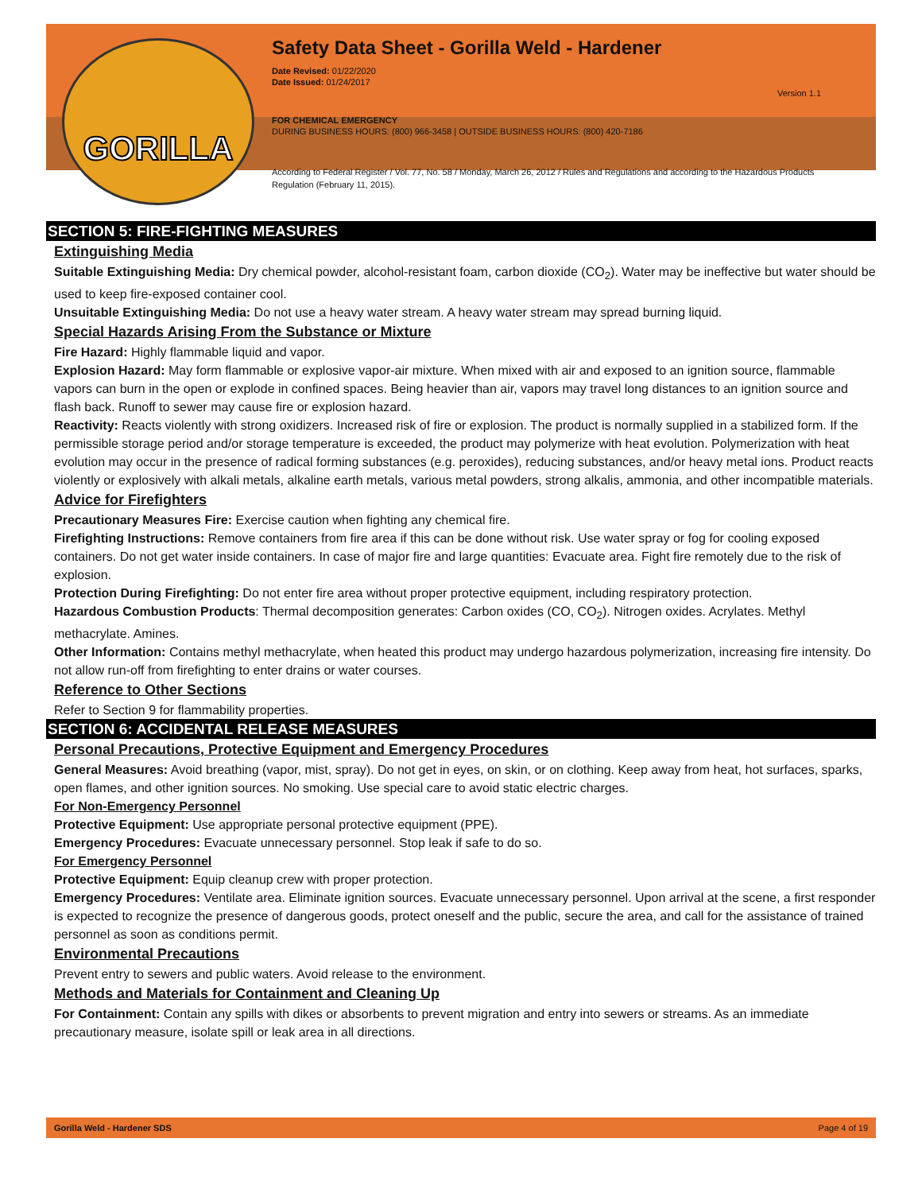GORILLA
Safety Data Sheet - Gorilla Weld - Hardener
Date Revised: 01/22/2020
Date Issued: 01/24/2017
Version 1.1
FOR CHEMICAL EMERGENCY
DURING BUSINESS HOURS: (800) 966-3458 | OUTSIDE BUSINESS HOURS: (800) 420-7186
According to Federal Register / Vol. 77, No. 58 / Monday, March 26, 2012 / Rules and Regulations and according to the Hazardous Products Regulation (February 11, 2015).
SECTION 5: FIRE-FIGHTING MEASURES
Extinguishing Media
Suitable Extinguishing Media: Dry chemical powder, alcohol-resistant foam, carbon dioxide (CO<sub>2</sub>). Water may be ineffective but water should be used to keep fire-exposed container cool.
Unsuitable Extinguishing Media: Do not use a heavy water stream. A heavy water stream may spread burning liquid.
Special Hazards Arising From the Substance or Mixture
Fire Hazard: Highly flammable liquid and vapor.
Explosion Hazard: May form flammable or explosive vapor-air mixture. When mixed with air and exposed to an ignition source, flammable vapors can burn in the open or explode in confined spaces. Being heavier than air, vapors may travel long distances to an ignition source and flash back. Runoff to sewer may cause fire or explosion hazard.
Reactivity: Reacts violently with strong oxidizers. Increased risk of fire or explosion. The product is normally supplied in a stabilized form. If the permissible storage period and/or storage temperature is exceeded, the product may polymerize with heat evolution. Polymerization with heat evolution may occur in the presence of radical forming substances (e.g. peroxides), reducing substances, and/or heavy metal ions. Product reacts violently or explosively with alkali metals, alkaline earth metals, various metal powders, strong alkalis, ammonia, and other incompatible materials.
Advice for Firefighters
Precautionary Measures Fire: Exercise caution when fighting any chemical fire.
Firefighting Instructions: Remove containers from fire area if this can be done without risk. Use water spray or fog for cooling exposed containers. Do not get water inside containers. In case of major fire and large quantities: Evacuate area. Fight fire remotely due to the risk of explosion.
Protection During Firefighting: Do not enter fire area without proper protective equipment, including respiratory protection.
Hazardous Combustion Products: Thermal decomposition generates: Carbon oxides (CO, CO<sub>2</sub>). Nitrogen oxides. Acrylates. Methyl methacrylate. Amines.
Other Information: Contains methyl methacrylate, when heated this product may undergo hazardous polymerization, increasing fire intensity. Do not allow run-off from firefighting to enter drains or water courses.
Reference to Other Sections
Refer to Section 9 for flammability properties.
SECTION 6: ACCIDENTAL RELEASE MEASURES
Personal Precautions, Protective Equipment and Emergency Procedures
General Measures: Avoid breathing (vapor, mist, spray). Do not get in eyes, on skin, or on clothing. Keep away from heat, hot surfaces, sparks, open flames, and other ignition sources. No smoking. Use special care to avoid static electric charges.
For Non-Emergency Personnel
Protective Equipment: Use appropriate personal protective equipment (PPE).
Emergency Procedures: Evacuate unnecessary personnel. Stop leak if safe to do so.
For Emergency Personnel
Protective Equipment: Equip cleanup crew with proper protection.
Emergency Procedures: Ventilate area. Eliminate ignition sources. Evacuate unnecessary personnel. Upon arrival at the scene, a first responder is expected to recognize the presence of dangerous goods, protect oneself and the public, secure the area, and call for the assistance of trained personnel as soon as conditions permit.
Environmental Precautions
Prevent entry to sewers and public waters. Avoid release to the environment.
Methods and Materials for Containment and Cleaning Up
For Containment: Contain any spills with dikes or absorbents to prevent migration and entry into sewers or streams. As an immediate precautionary measure, isolate spill or leak area in all directions.
Gorilla Weld - Hardener SDS Page 4 of 19